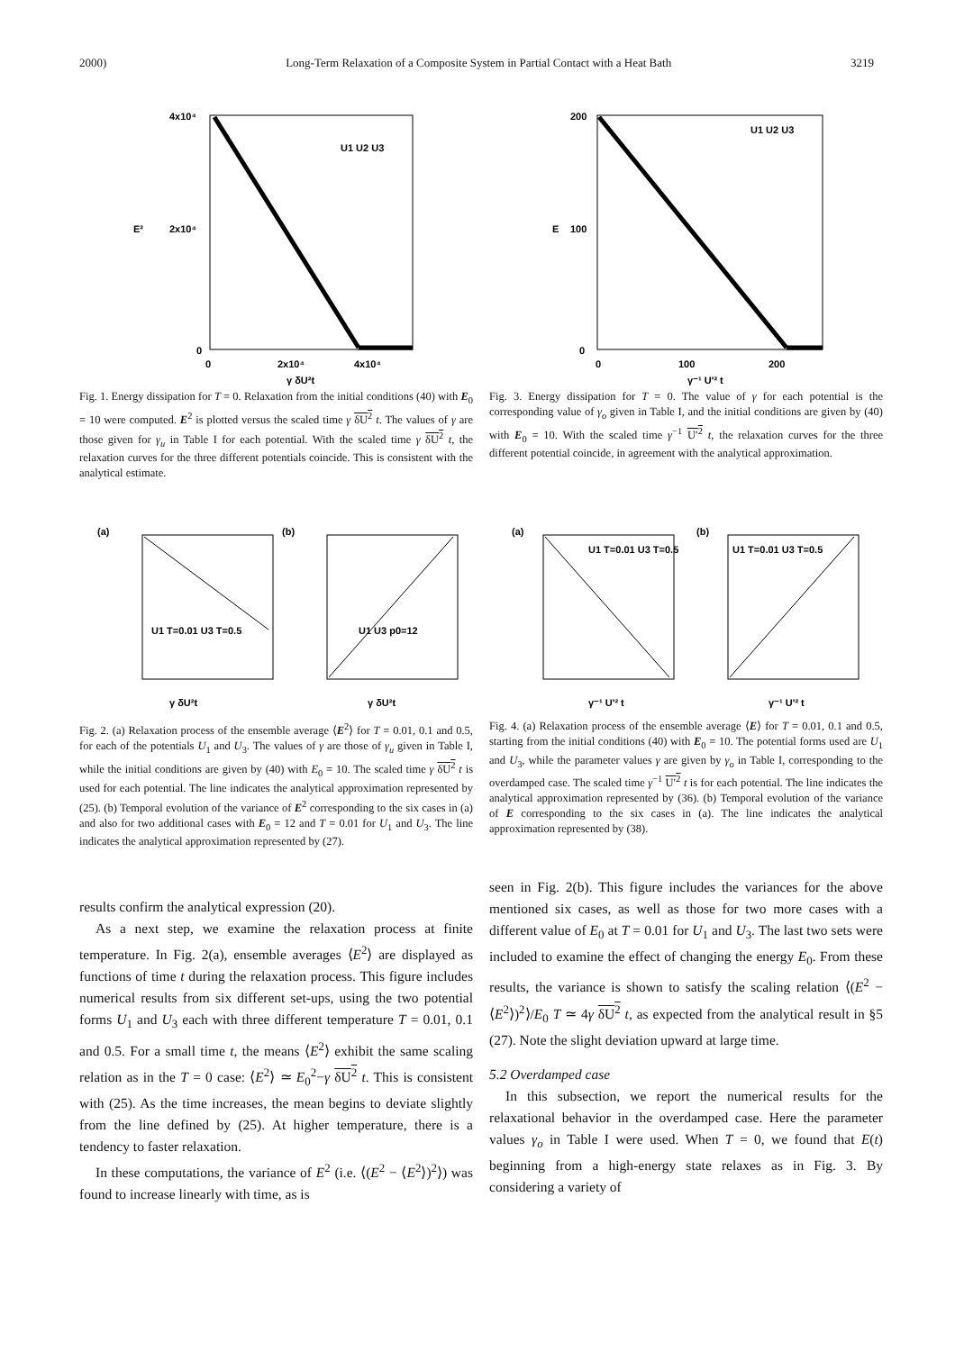2000) Long-Term Relaxation of a Composite System in Partial Contact with a Heat Bath 3219
4x10⁴
2x10⁴
0
E²
0
2x10⁴
4x10⁴
γ δU²t
U1 U2 U3
Fig. 1. Energy dissipation for T = 0. Relaxation from the initial conditions (40) with E<sub>0</sub> = 10 were computed. E<sup>2</sup> is plotted versus the scaled time γ δU<sup>2</sup> t. The values of γ are those given for γ<sub>u</sub> in Table I for each potential. With the scaled time γ δU<sup>2</sup> t, the relaxation curves for the three different potentials coincide. This is consistent with the analytical estimate.
200
100
0
E
0
100
200
γ⁻¹ U'² t
U1 U2 U3
Fig. 3. Energy dissipation for T = 0. The value of γ for each potential is the corresponding value of γ<sub>o</sub> given in Table I, and the initial conditions are given by (40) with E<sub>0</sub> = 10. With the scaled time γ<sup>−1</sup> U′<sup>2</sup> t, the relaxation curves for the three different potential coincide, in agreement with the analytical approximation.
(a)
(b)
γ δU²t
γ δU²t
U1 T=0.01 U3 T=0.5
U1 U3 p0=12
Fig. 2. (a) Relaxation process of the ensemble average ⟨E<sup>2</sup>⟩ for T = 0.01, 0.1 and 0.5, for each of the potentials U<sub>1</sub> and U<sub>3</sub>. The values of γ are those of γ<sub>u</sub> given in Table I, while the initial conditions are given by (40) with E<sub>0</sub> = 10. The scaled time γ δU<sup>2</sup> t is used for each potential. The line indicates the analytical approximation represented by (25). (b) Temporal evolution of the variance of E<sup>2</sup> corresponding to the six cases in (a) and also for two additional cases with E<sub>0</sub> = 12 and T = 0.01 for U<sub>1</sub> and U<sub>3</sub>. The line indicates the analytical approximation represented by (27).
(a)
(b)
γ⁻¹ U'² t
γ⁻¹ U'² t
U1 T=0.01 U3 T=0.5
U1 T=0.01 U3 T=0.5
Fig. 4. (a) Relaxation process of the ensemble average ⟨E⟩ for T = 0.01, 0.1 and 0.5, starting from the initial conditions (40) with E<sub>0</sub> = 10. The potential forms used are U<sub>1</sub> and U<sub>3</sub>, while the parameter values γ are given by γ<sub>o</sub> in Table I, corresponding to the overdamped case. The scaled time γ<sup>−1</sup> U′<sup>2</sup> t is for each potential. The line indicates the analytical approximation represented by (36). (b) Temporal evolution of the variance of E corresponding to the six cases in (a). The line indicates the analytical approximation represented by (38).
results confirm the analytical expression (20).
As a next step, we examine the relaxation process at finite temperature. In Fig. 2(a), ensemble averages ⟨E<sup>2</sup>⟩ are displayed as functions of time t during the relaxation process. This figure includes numerical results from six different set-ups, using the two potential forms U<sub>1</sub> and U<sub>3</sub> each with three different temperature T = 0.01, 0.1 and 0.5. For a small time t, the means ⟨E<sup>2</sup>⟩ exhibit the same scaling relation as in the T = 0 case: ⟨E<sup>2</sup>⟩ ≃ E<sub>0</sub><sup>2</sup>−γ δU<sup>2</sup> t. This is consistent with (25). As the time increases, the mean begins to deviate slightly from the line defined by (25). At higher temperature, there is a tendency to faster relaxation.
In these computations, the variance of E<sup>2</sup> (i.e. ⟨(E<sup>2</sup> − ⟨E<sup>2</sup>⟩)<sup>2</sup>⟩) was found to increase linearly with time, as is
seen in Fig. 2(b). This figure includes the variances for the above mentioned six cases, as well as those for two more cases with a different value of E<sub>0</sub> at T = 0.01 for U<sub>1</sub> and U<sub>3</sub>. The last two sets were included to examine the effect of changing the energy E<sub>0</sub>. From these results, the variance is shown to satisfy the scaling relation ⟨(E<sup>2</sup> − ⟨E<sup>2</sup>⟩)<sup>2</sup>⟩/E<sub>0</sub> T ≃ 4γ δU<sup>2</sup> t, as expected from the analytical result in §5 (27). Note the slight deviation upward at large time.
5.2 Overdamped case
In this subsection, we report the numerical results for the relaxational behavior in the overdamped case. Here the parameter values γ<sub>o</sub> in Table I were used. When T = 0, we found that E(t) beginning from a high-energy state relaxes as in Fig. 3. By considering a variety of